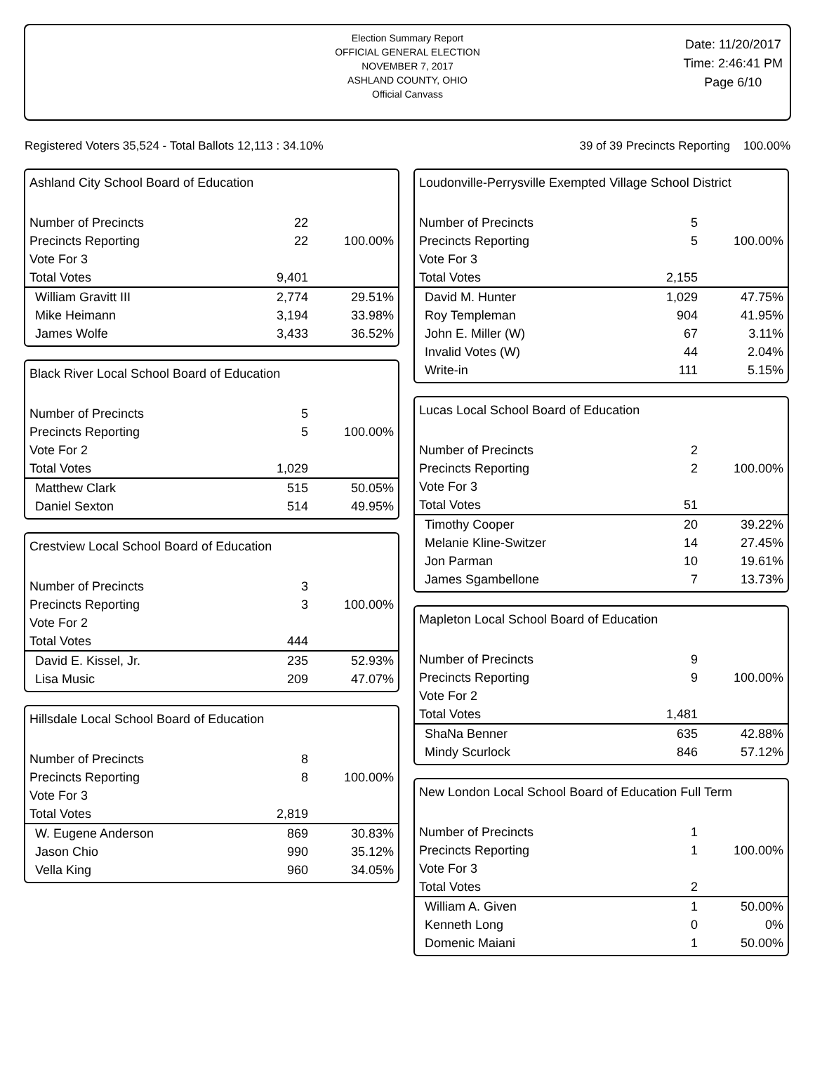Election Summary Report
OFFICIAL GENERAL ELECTION
NOVEMBER 7, 2017
ASHLAND COUNTY, OHIO
Official Canvass
Date: 11/20/2017
Time: 2:46:41 PM
Page 6/10
Registered Voters 35,524 - Total Ballots 12,113 : 34.10% 39 of 39 Precincts Reporting 100.00%
Ashland City School Board of Education
| Number of Precincts | 22 | |
| Precincts Reporting | 22 | 100.00% |
| Vote For 3 | | |
| Total Votes | 9,401 | |
| William Gravitt III | 2,774 | 29.51% |
| Mike Heimann | 3,194 | 33.98% |
| James Wolfe | 3,433 | 36.52% |
Black River Local School Board of Education
| Number of Precincts | 5 | |
| Precincts Reporting | 5 | 100.00% |
| Vote For 2 | | |
| Total Votes | 1,029 | |
| Matthew Clark | 515 | 50.05% |
| Daniel Sexton | 514 | 49.95% |
Crestview Local School Board of Education
| Number of Precincts | 3 | |
| Precincts Reporting | 3 | 100.00% |
| Vote For 2 | | |
| Total Votes | 444 | |
| David E. Kissel, Jr. | 235 | 52.93% |
| Lisa Music | 209 | 47.07% |
Hillsdale Local School Board of Education
| Number of Precincts | 8 | |
| Precincts Reporting | 8 | 100.00% |
| Vote For 3 | | |
| Total Votes | 2,819 | |
| W. Eugene Anderson | 869 | 30.83% |
| Jason Chio | 990 | 35.12% |
| Vella King | 960 | 34.05% |
Loudonville-Perrysville Exempted Village School District
| Number of Precincts | 5 | |
| Precincts Reporting | 5 | 100.00% |
| Vote For 3 | | |
| Total Votes | 2,155 | |
| David M. Hunter | 1,029 | 47.75% |
| Roy Templeman | 904 | 41.95% |
| John E. Miller (W) | 67 | 3.11% |
| Invalid Votes (W) | 44 | 2.04% |
| Write-in | 111 | 5.15% |
Lucas Local School Board of Education
| Number of Precincts | 2 | |
| Precincts Reporting | 2 | 100.00% |
| Vote For 3 | | |
| Total Votes | 51 | |
| Timothy Cooper | 20 | 39.22% |
| Melanie Kline-Switzer | 14 | 27.45% |
| Jon Parman | 10 | 19.61% |
| James Sgambellone | 7 | 13.73% |
Mapleton Local School Board of Education
| Number of Precincts | 9 | |
| Precincts Reporting | 9 | 100.00% |
| Vote For 2 | | |
| Total Votes | 1,481 | |
| ShaNa Benner | 635 | 42.88% |
| Mindy Scurlock | 846 | 57.12% |
New London Local School Board of Education Full Term
| Number of Precincts | 1 | |
| Precincts Reporting | 1 | 100.00% |
| Vote For 3 | | |
| Total Votes | 2 | |
| William A. Given | 1 | 50.00% |
| Kenneth Long | 0 | 0% |
| Domenic Maiani | 1 | 50.00% |